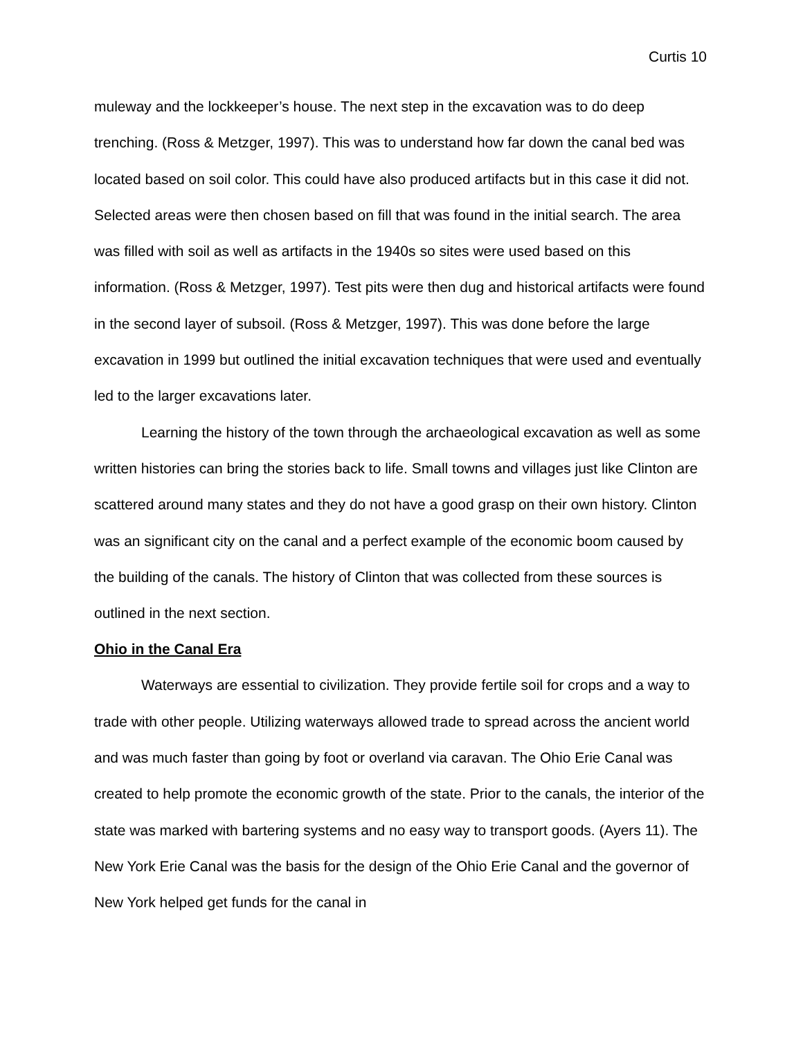Curtis 10
muleway and the lockkeeper’s house. The next step in the excavation was to do deep trenching. (Ross & Metzger, 1997). This was to understand how far down the canal bed was located based on soil color. This could have also produced artifacts but in this case it did not. Selected areas were then chosen based on fill that was found in the initial search. The area was filled with soil as well as artifacts in the 1940s so sites were used based on this information. (Ross & Metzger, 1997). Test pits were then dug and historical artifacts were found in the second layer of subsoil. (Ross & Metzger, 1997). This was done before the large excavation in 1999 but outlined the initial excavation techniques that were used and eventually led to the larger excavations later.
Learning the history of the town through the archaeological excavation as well as some written histories can bring the stories back to life. Small towns and villages just like Clinton are scattered around many states and they do not have a good grasp on their own history. Clinton was an significant city on the canal and a perfect example of the economic boom caused by the building of the canals. The history of Clinton that was collected from these sources is outlined in the next section.
Ohio in the Canal Era
Waterways are essential to civilization. They provide fertile soil for crops and a way to trade with other people. Utilizing waterways allowed trade to spread across the ancient world and was much faster than going by foot or overland via caravan. The Ohio Erie Canal was created to help promote the economic growth of the state. Prior to the canals, the interior of the state was marked with bartering systems and no easy way to transport goods. (Ayers 11). The New York Erie Canal was the basis for the design of the Ohio Erie Canal and the governor of New York helped get funds for the canal in